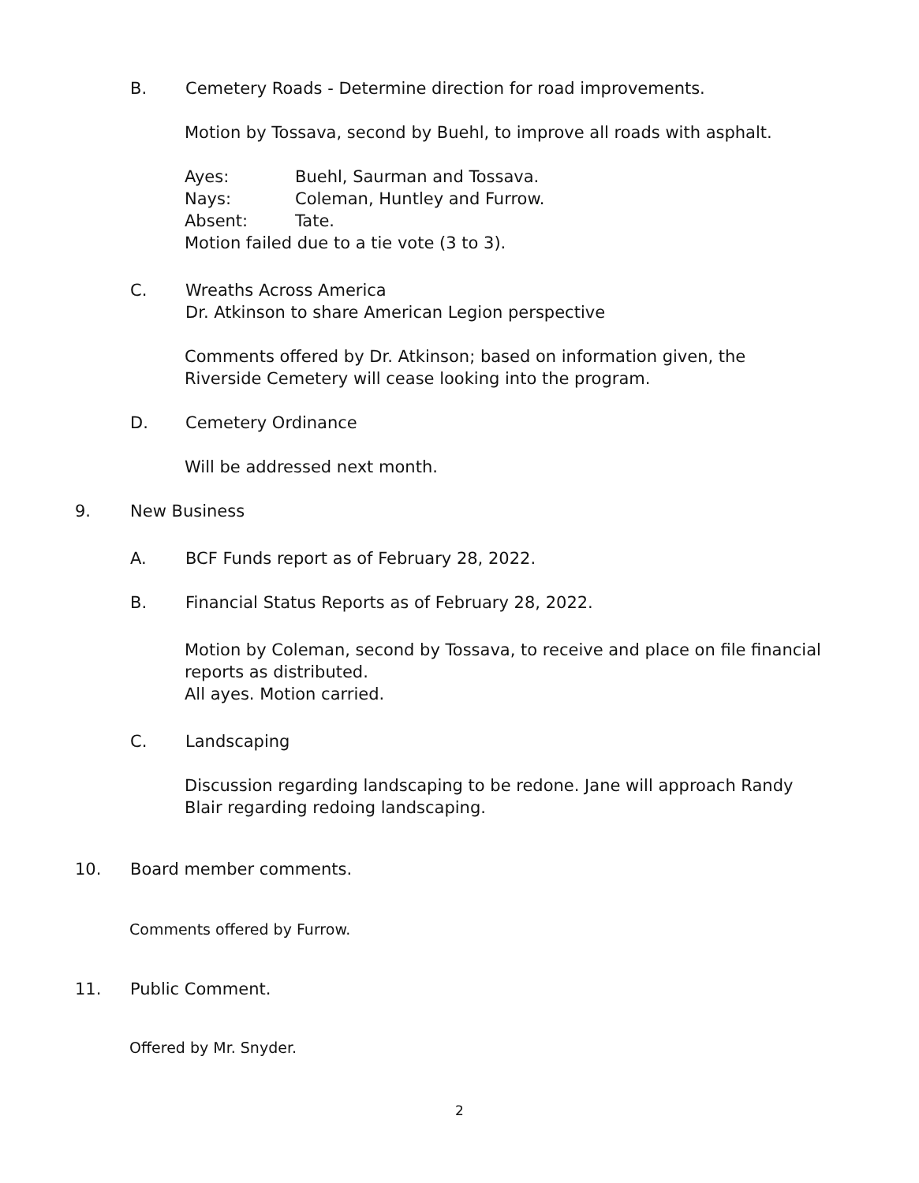B. Cemetery Roads - Determine direction for road improvements.
Motion by Tossava, second by Buehl, to improve all roads with asphalt.
Ayes: Buehl, Saurman and Tossava.
Nays: Coleman, Huntley and Furrow.
Absent: Tate.
Motion failed due to a tie vote (3 to 3).
C. Wreaths Across America
Dr. Atkinson to share American Legion perspective
Comments offered by Dr. Atkinson; based on information given, the Riverside Cemetery will cease looking into the program.
D. Cemetery Ordinance
Will be addressed next month.
9. New Business
A. BCF Funds report as of February 28, 2022.
B. Financial Status Reports as of February 28, 2022.
Motion by Coleman, second by Tossava, to receive and place on file financial reports as distributed.
All ayes. Motion carried.
C. Landscaping
Discussion regarding landscaping to be redone. Jane will approach Randy Blair regarding redoing landscaping.
10. Board member comments.
Comments offered by Furrow.
11. Public Comment.
Offered by Mr. Snyder.
2